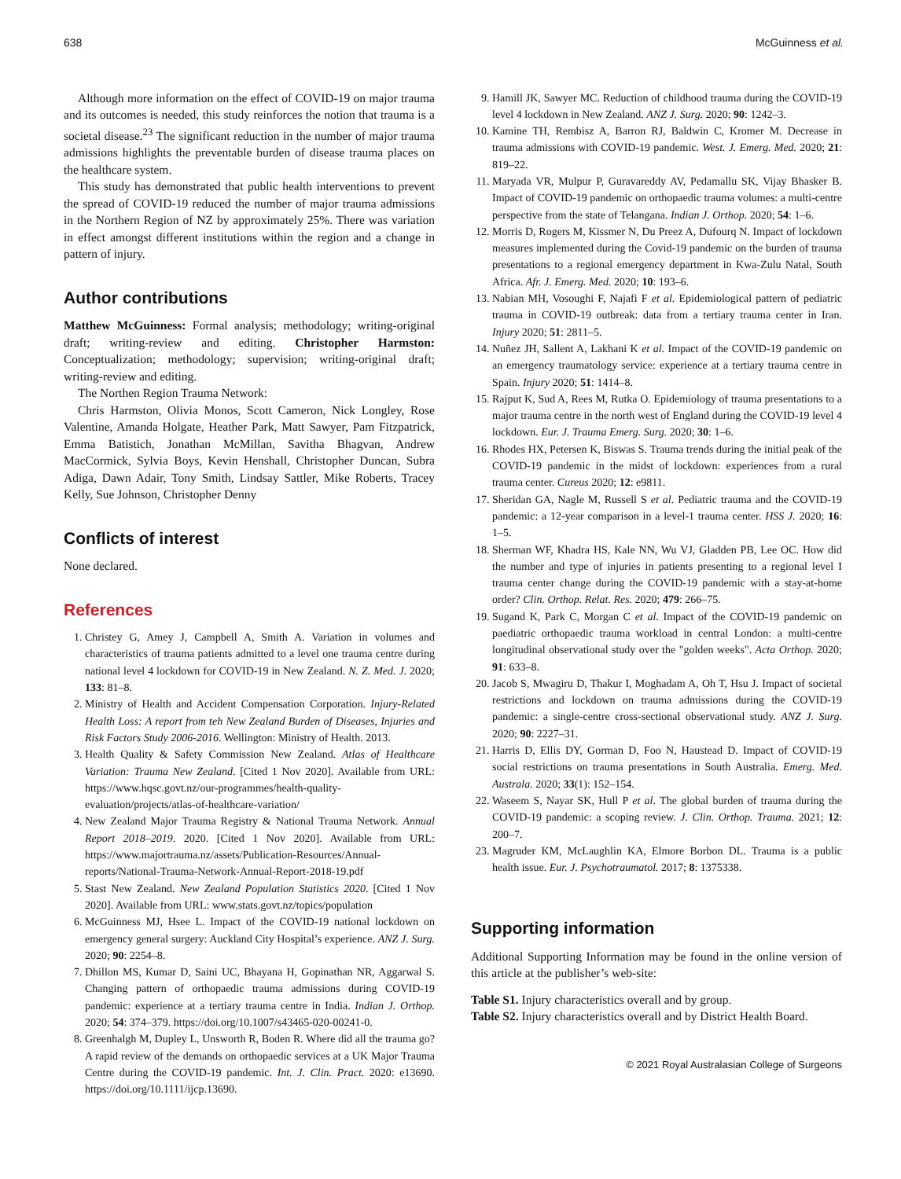638 McGuinness et al.
Although more information on the effect of COVID-19 on major trauma and its outcomes is needed, this study reinforces the notion that trauma is a societal disease.<sup>23</sup> The significant reduction in the number of major trauma admissions highlights the preventable burden of disease trauma places on the healthcare system.
This study has demonstrated that public health interventions to prevent the spread of COVID-19 reduced the number of major trauma admissions in the Northern Region of NZ by approximately 25%. There was variation in effect amongst different institutions within the region and a change in pattern of injury.
Author contributions
Matthew McGuinness: Formal analysis; methodology; writing-original draft; writing-review and editing. Christopher Harmston: Conceptualization; methodology; supervision; writing-original draft; writing-review and editing.
The Northen Region Trauma Network:
Chris Harmston, Olivia Monos, Scott Cameron, Nick Longley, Rose Valentine, Amanda Holgate, Heather Park, Matt Sawyer, Pam Fitzpatrick, Emma Batistich, Jonathan McMillan, Savitha Bhagvan, Andrew MacCormick, Sylvia Boys, Kevin Henshall, Christopher Duncan, Subra Adiga, Dawn Adair, Tony Smith, Lindsay Sattler, Mike Roberts, Tracey Kelly, Sue Johnson, Christopher Denny
Conflicts of interest
None declared.
References
1. Christey G, Amey J, Campbell A, Smith A. Variation in volumes and characteristics of trauma patients admitted to a level one trauma centre during national level 4 lockdown for COVID-19 in New Zealand. N. Z. Med. J. 2020; 133: 81–8.
2. Ministry of Health and Accident Compensation Corporation. Injury-Related Health Loss: A report from teh New Zealand Burden of Diseases, Injuries and Risk Factors Study 2006-2016. Wellington: Ministry of Health. 2013.
3. Health Quality & Safety Commission New Zealand. Atlas of Healthcare Variation: Trauma New Zealand. [Cited 1 Nov 2020]. Available from URL: https://www.hqsc.govt.nz/our-programmes/health-quality-evaluation/projects/atlas-of-healthcare-variation/
4. New Zealand Major Trauma Registry & National Trauma Network. Annual Report 2018–2019. 2020. [Cited 1 Nov 2020]. Available from URL: https://www.majortrauma.nz/assets/Publication-Resources/Annual-reports/National-Trauma-Network-Annual-Report-2018-19.pdf
5. Stast New Zealand. New Zealand Population Statistics 2020. [Cited 1 Nov 2020]. Available from URL: www.stats.govt.nz/topics/population
6. McGuinness MJ, Hsee L. Impact of the COVID-19 national lockdown on emergency general surgery: Auckland City Hospital’s experience. ANZ J. Surg. 2020; 90: 2254–8.
7. Dhillon MS, Kumar D, Saini UC, Bhayana H, Gopinathan NR, Aggarwal S. Changing pattern of orthopaedic trauma admissions during COVID-19 pandemic: experience at a tertiary trauma centre in India. Indian J. Orthop. 2020; 54: 374–379. https://doi.org/10.1007/s43465-020-00241-0.
8. Greenhalgh M, Dupley L, Unsworth R, Boden R. Where did all the trauma go? A rapid review of the demands on orthopaedic services at a UK Major Trauma Centre during the COVID-19 pandemic. Int. J. Clin. Pract. 2020: e13690. https://doi.org/10.1111/ijcp.13690.
9. Hamill JK, Sawyer MC. Reduction of childhood trauma during the COVID-19 level 4 lockdown in New Zealand. ANZ J. Surg. 2020; 90: 1242–3.
10. Kamine TH, Rembisz A, Barron RJ, Baldwin C, Kromer M. Decrease in trauma admissions with COVID-19 pandemic. West. J. Emerg. Med. 2020; 21: 819–22.
11. Maryada VR, Mulpur P, Guravareddy AV, Pedamallu SK, Vijay Bhasker B. Impact of COVID-19 pandemic on orthopaedic trauma volumes: a multi-centre perspective from the state of Telangana. Indian J. Orthop. 2020; 54: 1–6.
12. Morris D, Rogers M, Kissmer N, Du Preez A, Dufourq N. Impact of lockdown measures implemented during the Covid-19 pandemic on the burden of trauma presentations to a regional emergency department in Kwa-Zulu Natal, South Africa. Afr. J. Emerg. Med. 2020; 10: 193–6.
13. Nabian MH, Vosoughi F, Najafi F et al. Epidemiological pattern of pediatric trauma in COVID-19 outbreak: data from a tertiary trauma center in Iran. Injury 2020; 51: 2811–5.
14. Nuñez JH, Sallent A, Lakhani K et al. Impact of the COVID-19 pandemic on an emergency traumatology service: experience at a tertiary trauma centre in Spain. Injury 2020; 51: 1414–8.
15. Rajput K, Sud A, Rees M, Rutka O. Epidemiology of trauma presentations to a major trauma centre in the north west of England during the COVID-19 level 4 lockdown. Eur. J. Trauma Emerg. Surg. 2020; 30: 1–6.
16. Rhodes HX, Petersen K, Biswas S. Trauma trends during the initial peak of the COVID-19 pandemic in the midst of lockdown: experiences from a rural trauma center. Cureus 2020; 12: e9811.
17. Sheridan GA, Nagle M, Russell S et al. Pediatric trauma and the COVID-19 pandemic: a 12-year comparison in a level-1 trauma center. HSS J. 2020; 16: 1–5.
18. Sherman WF, Khadra HS, Kale NN, Wu VJ, Gladden PB, Lee OC. How did the number and type of injuries in patients presenting to a regional level I trauma center change during the COVID-19 pandemic with a stay-at-home order? Clin. Orthop. Relat. Res. 2020; 479: 266–75.
19. Sugand K, Park C, Morgan C et al. Impact of the COVID-19 pandemic on paediatric orthopaedic trauma workload in central London: a multi-centre longitudinal observational study over the "golden weeks". Acta Orthop. 2020; 91: 633–8.
20. Jacob S, Mwagiru D, Thakur I, Moghadam A, Oh T, Hsu J. Impact of societal restrictions and lockdown on trauma admissions during the COVID-19 pandemic: a single-centre cross-sectional observational study. ANZ J. Surg. 2020; 90: 2227–31.
21. Harris D, Ellis DY, Gorman D, Foo N, Haustead D. Impact of COVID-19 social restrictions on trauma presentations in South Australia. Emerg. Med. Australa. 2020; 33(1): 152–154.
22. Waseem S, Nayar SK, Hull P et al. The global burden of trauma during the COVID-19 pandemic: a scoping review. J. Clin. Orthop. Trauma. 2021; 12: 200–7.
23. Magruder KM, McLaughlin KA, Elmore Borbon DL. Trauma is a public health issue. Eur. J. Psychotraumatol. 2017; 8: 1375338.
Supporting information
Additional Supporting Information may be found in the online version of this article at the publisher’s web-site:
Table S1. Injury characteristics overall and by group.
Table S2. Injury characteristics overall and by District Health Board.
© 2021 Royal Australasian College of Surgeons